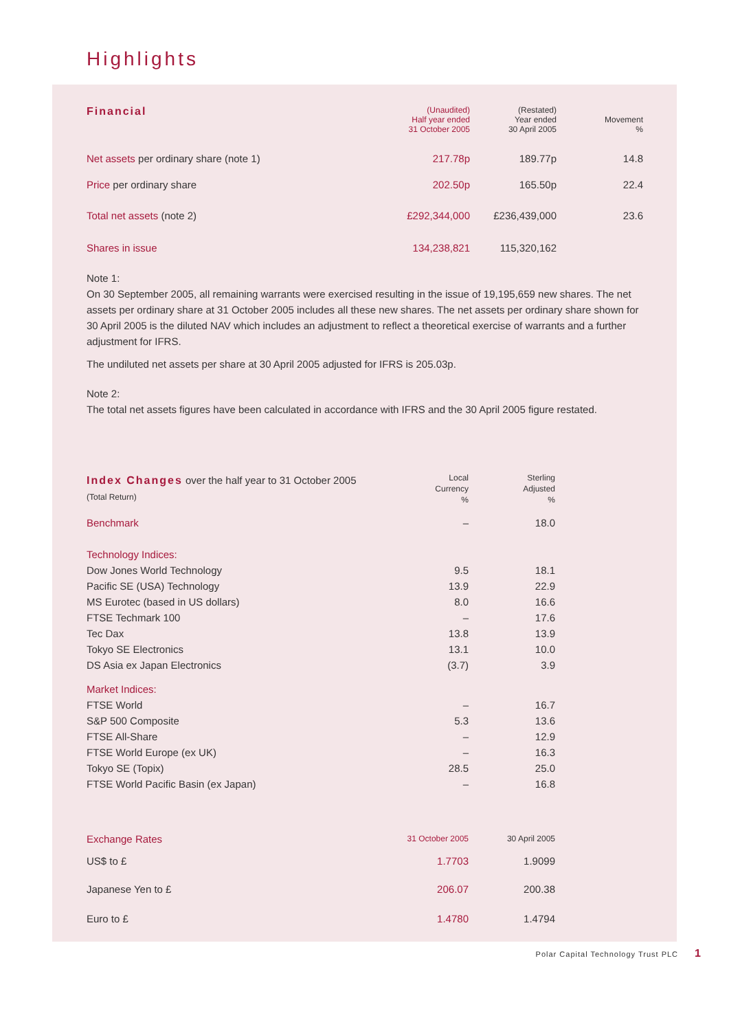Highlights
| Financial | (Unaudited) Half year ended 31 October 2005 | (Restated) Year ended 30 April 2005 | Movement % |
| --- | --- | --- | --- |
| Net assets per ordinary share (note 1) | 217.78p | 189.77p | 14.8 |
| Price per ordinary share | 202.50p | 165.50p | 22.4 |
| Total net assets (note 2) | £292,344,000 | £236,439,000 | 23.6 |
| Shares in issue | 134,238,821 | 115,320,162 | |
Note 1:
On 30 September 2005, all remaining warrants were exercised resulting in the issue of 19,195,659 new shares. The net assets per ordinary share at 31 October 2005 includes all these new shares. The net assets per ordinary share shown for 30 April 2005 is the diluted NAV which includes an adjustment to reflect a theoretical exercise of warrants and a further adjustment for IFRS.
The undiluted net assets per share at 30 April 2005 adjusted for IFRS is 205.03p.
Note 2:
The total net assets figures have been calculated in accordance with IFRS and the 30 April 2005 figure restated.
| Index Changes over the half year to 31 October 2005 (Total Return) | Local Currency % | Sterling Adjusted % |
| --- | --- | --- |
| Benchmark | – | 18.0 |
| Technology Indices: | | |
| Dow Jones World Technology | 9.5 | 18.1 |
| Pacific SE (USA) Technology | 13.9 | 22.9 |
| MS Eurotec (based in US dollars) | 8.0 | 16.6 |
| FTSE Techmark 100 | – | 17.6 |
| Tec Dax | 13.8 | 13.9 |
| Tokyo SE Electronics | 13.1 | 10.0 |
| DS Asia ex Japan Electronics | (3.7) | 3.9 |
| Market Indices: | | |
| FTSE World | – | 16.7 |
| S&P 500 Composite | 5.3 | 13.6 |
| FTSE All-Share | – | 12.9 |
| FTSE World Europe (ex UK) | – | 16.3 |
| Tokyo SE (Topix) | 28.5 | 25.0 |
| FTSE World Pacific Basin (ex Japan) | – | 16.8 |
| Exchange Rates | 31 October 2005 | 30 April 2005 |
| US$ to £ | 1.7703 | 1.9099 |
| Japanese Yen to £ | 206.07 | 200.38 |
| Euro to £ | 1.4780 | 1.4794 |
Polar Capital Technology Trust PLC 1